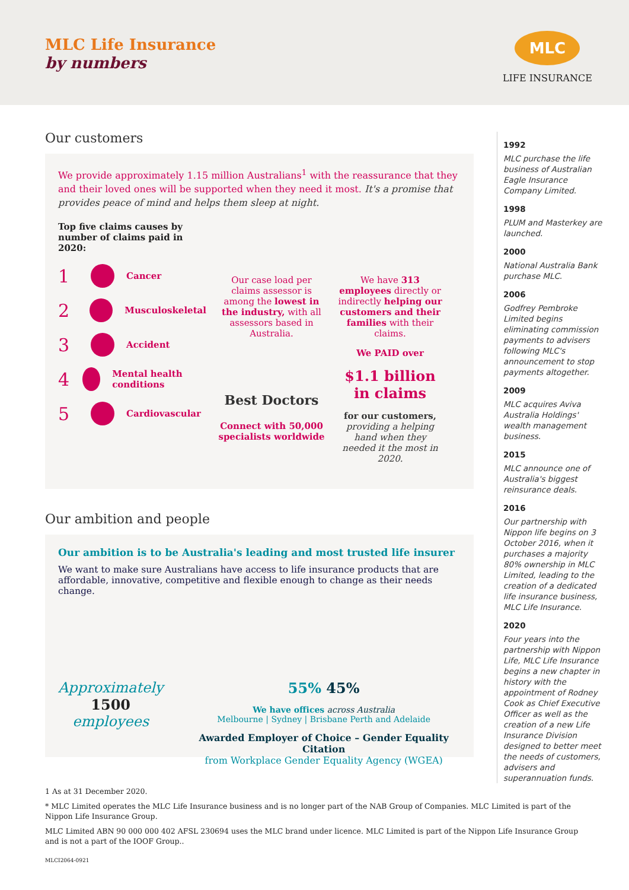MLC Life Insurance
by numbers
MLC
LIFE INSURANCE
Our customers
We provide approximately 1.15 million Australians<sup>1</sup> with the reassurance that they and their loved ones will be supported when they need it most. It's a promise that provides peace of mind and helps them sleep at night.
Top five claims causes by number of claims paid in 2020:
1
Cancer
2
Musculoskeletal
3
Accident
4
Mental health conditions
5
Cardiovascular
Our case load per claims assessor is among the lowest in the industry, with all assessors based in Australia.
Best Doctors
Connect with 50,000 specialists worldwide
We have 313 employees directly or indirectly helping our customers and their families with their claims.
We PAID over
$1.1 billion in claims
for our customers, providing a helping hand when they needed it the most in 2020.
Our ambition and people
Our ambition is to be Australia's leading and most trusted life insurer
We want to make sure Australians have access to life insurance products that are affordable, innovative, competitive and flexible enough to change as their needs change.
Approximately
1500
employees
55% 45%
We have offices across Australia
Melbourne | Sydney | Brisbane Perth and Adelaide
Awarded Employer of Choice – Gender Equality Citation
from Workplace Gender Equality Agency (WGEA)
1992
MLC purchase the life business of Australian Eagle Insurance Company Limited.
1998
PLUM and Masterkey are launched.
2000
National Australia Bank purchase MLC.
2006
Godfrey Pembroke Limited begins eliminating commission payments to advisers following MLC's announcement to stop payments altogether.
2009
MLC acquires Aviva Australia Holdings' wealth management business.
2015
MLC announce one of Australia's biggest reinsurance deals.
2016
Our partnership with Nippon life begins on 3 October 2016, when it purchases a majority 80% ownership in MLC Limited, leading to the creation of a dedicated life insurance business, MLC Life Insurance.
2020
Four years into the partnership with Nippon Life, MLC Life Insurance begins a new chapter in history with the appointment of Rodney Cook as Chief Executive Officer as well as the creation of a new Life Insurance Division designed to better meet the needs of customers, advisers and superannuation funds.
1 As at 31 December 2020.
* MLC Limited operates the MLC Life Insurance business and is no longer part of the NAB Group of Companies. MLC Limited is part of the Nippon Life Insurance Group.
MLC Limited ABN 90 000 000 402 AFSL 230694 uses the MLC brand under licence. MLC Limited is part of the Nippon Life Insurance Group and is not a part of the IOOF Group..
MLCI2064-0921